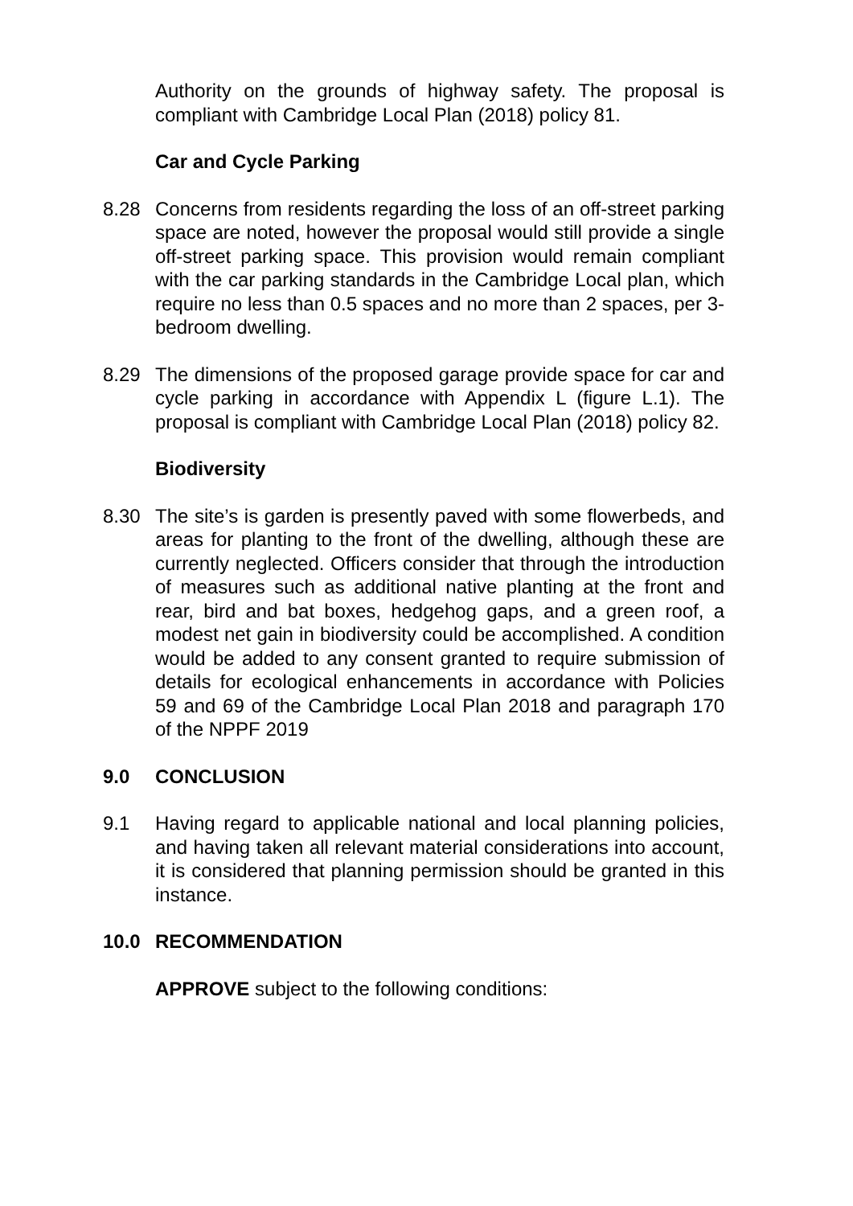Authority on the grounds of highway safety. The proposal is compliant with Cambridge Local Plan (2018) policy 81.
Car and Cycle Parking
8.28 Concerns from residents regarding the loss of an off-street parking space are noted, however the proposal would still provide a single off-street parking space. This provision would remain compliant with the car parking standards in the Cambridge Local plan, which require no less than 0.5 spaces and no more than 2 spaces, per 3-bedroom dwelling.
8.29 The dimensions of the proposed garage provide space for car and cycle parking in accordance with Appendix L (figure L.1). The proposal is compliant with Cambridge Local Plan (2018) policy 82.
Biodiversity
8.30 The site’s is garden is presently paved with some flowerbeds, and areas for planting to the front of the dwelling, although these are currently neglected. Officers consider that through the introduction of measures such as additional native planting at the front and rear, bird and bat boxes, hedgehog gaps, and a green roof, a modest net gain in biodiversity could be accomplished. A condition would be added to any consent granted to require submission of details for ecological enhancements in accordance with Policies 59 and 69 of the Cambridge Local Plan 2018 and paragraph 170 of the NPPF 2019
9.0 CONCLUSION
9.1 Having regard to applicable national and local planning policies, and having taken all relevant material considerations into account, it is considered that planning permission should be granted in this instance.
10.0 RECOMMENDATION
APPROVE subject to the following conditions: